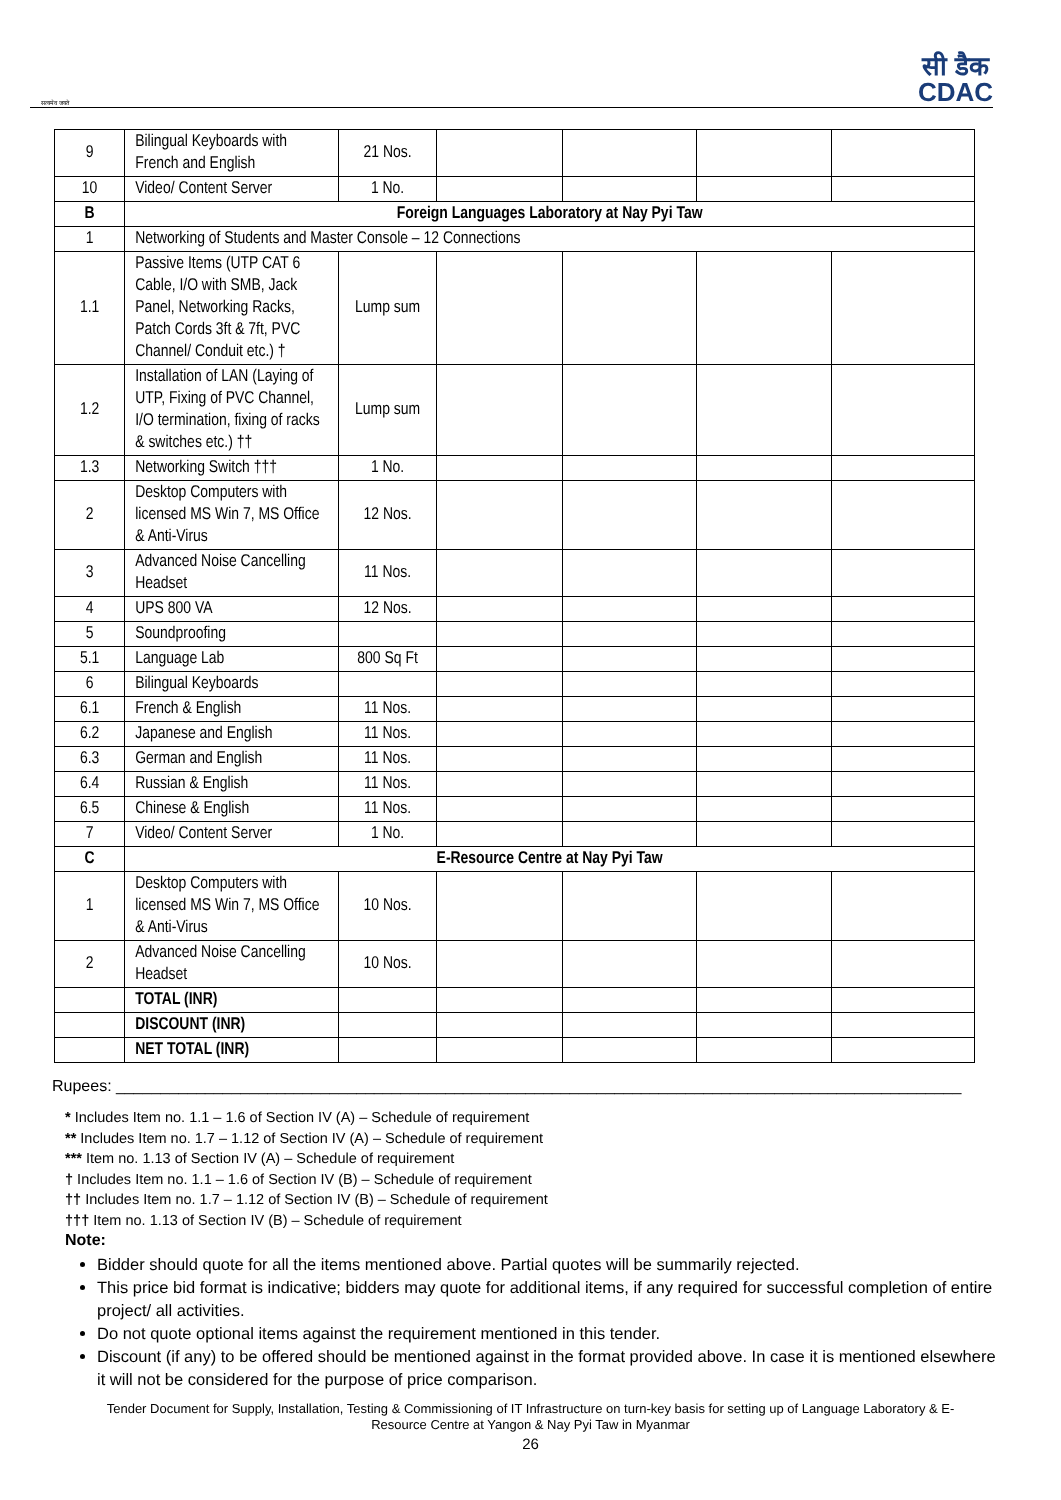सत्यमेव जयते
सी डैक
CDAC
| 9 | Bilingual Keyboards with French and English | 21 Nos. | | | | |
| 10 | Video/ Content Server | 1 No. | | | | |
| B | Foreign Languages Laboratory at Nay Pyi Taw | | | | | |
| 1 | Networking of Students and Master Console – 12 Connections | | | | | |
| 1.1 | Passive Items (UTP CAT 6 Cable, I/O with SMB, Jack Panel, Networking Racks, Patch Cords 3ft & 7ft, PVC Channel/ Conduit etc.) † | Lump sum | | | | |
| 1.2 | Installation of LAN (Laying of UTP, Fixing of PVC Channel, I/O termination, fixing of racks & switches etc.) †† | Lump sum | | | | |
| 1.3 | Networking Switch ††† | 1 No. | | | | |
| 2 | Desktop Computers with licensed MS Win 7, MS Office & Anti-Virus | 12 Nos. | | | | |
| 3 | Advanced Noise Cancelling Headset | 11 Nos. | | | | |
| 4 | UPS 800 VA | 12 Nos. | | | | |
| 5 | Soundproofing | | | | | |
| 5.1 | Language Lab | 800 Sq Ft | | | | |
| 6 | Bilingual Keyboards | | | | | |
| 6.1 | French & English | 11 Nos. | | | | |
| 6.2 | Japanese and English | 11 Nos. | | | | |
| 6.3 | German and English | 11 Nos. | | | | |
| 6.4 | Russian & English | 11 Nos. | | | | |
| 6.5 | Chinese & English | 11 Nos. | | | | |
| 7 | Video/ Content Server | 1 No. | | | | |
| C | E-Resource Centre at Nay Pyi Taw | | | | | |
| 1 | Desktop Computers with licensed MS Win 7, MS Office & Anti-Virus | 10 Nos. | | | | |
| 2 | Advanced Noise Cancelling Headset | 10 Nos. | | | | |
| | TOTAL (INR) | | | | | |
| | DISCOUNT (INR) | | | | | |
| | NET TOTAL (INR) | | | | | |
Rupees: _______________________________________________________________________________________________
* Includes Item no. 1.1 – 1.6 of Section IV (A) – Schedule of requirement
** Includes Item no. 1.7 – 1.12 of Section IV (A) – Schedule of requirement
*** Item no. 1.13 of Section IV (A) – Schedule of requirement
† Includes Item no. 1.1 – 1.6 of Section IV (B) – Schedule of requirement
†† Includes Item no. 1.7 – 1.12 of Section IV (B) – Schedule of requirement
††† Item no. 1.13 of Section IV (B) – Schedule of requirement
Note:
Bidder should quote for all the items mentioned above. Partial quotes will be summarily rejected.
This price bid format is indicative; bidders may quote for additional items, if any required for successful completion of entire project/ all activities.
Do not quote optional items against the requirement mentioned in this tender.
Discount (if any) to be offered should be mentioned against in the format provided above. In case it is mentioned elsewhere it will not be considered for the purpose of price comparison.
Tender Document for Supply, Installation, Testing & Commissioning of IT Infrastructure on turn-key basis for setting up of Language Laboratory & E-
Resource Centre at Yangon & Nay Pyi Taw in Myanmar
26